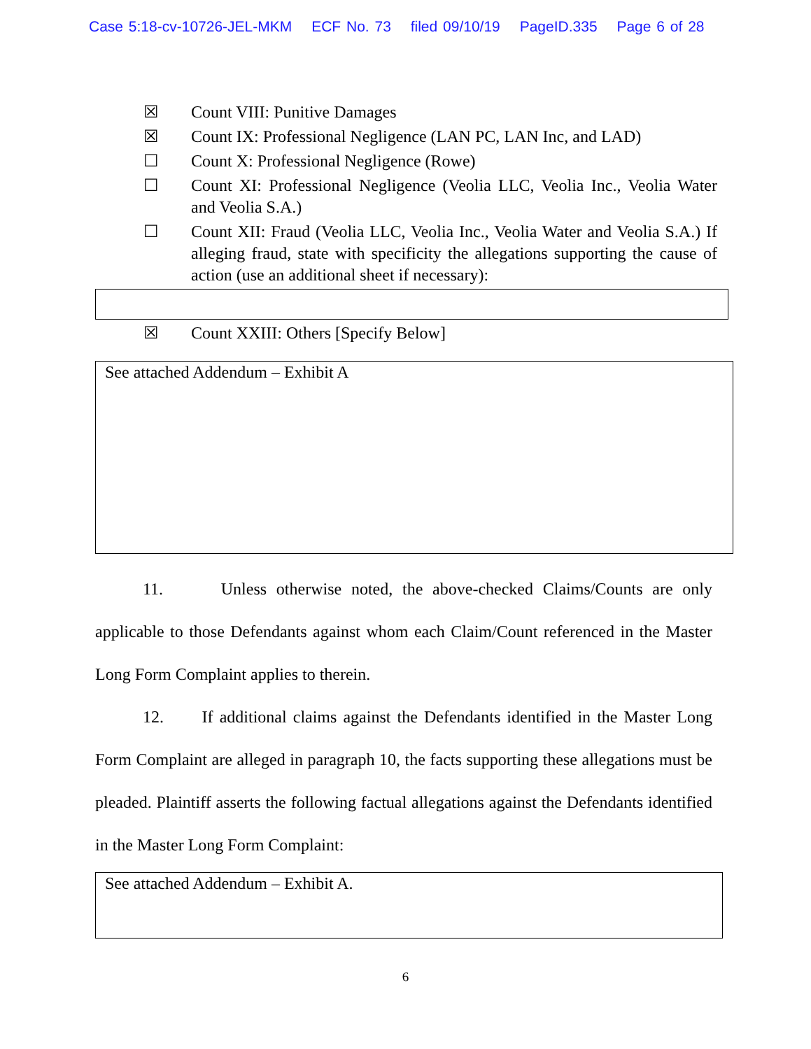Case 5:18-cv-10726-JEL-MKM ECF No. 73 filed 09/10/19 PageID.335 Page 6 of 28
☒ Count VIII: Punitive Damages
☒ Count IX: Professional Negligence (LAN PC, LAN Inc, and LAD)
☐ Count X: Professional Negligence (Rowe)
☐ Count XI: Professional Negligence (Veolia LLC, Veolia Inc., Veolia Water and Veolia S.A.)
☐ Count XII: Fraud (Veolia LLC, Veolia Inc., Veolia Water and Veolia S.A.) If alleging fraud, state with specificity the allegations supporting the cause of action (use an additional sheet if necessary):
☒ Count XXIII: Others [Specify Below]
See attached Addendum – Exhibit A
11. Unless otherwise noted, the above-checked Claims/Counts are only applicable to those Defendants against whom each Claim/Count referenced in the Master Long Form Complaint applies to therein.
12. If additional claims against the Defendants identified in the Master Long Form Complaint are alleged in paragraph 10, the facts supporting these allegations must be pleaded. Plaintiff asserts the following factual allegations against the Defendants identified in the Master Long Form Complaint:
See attached Addendum – Exhibit A.
6